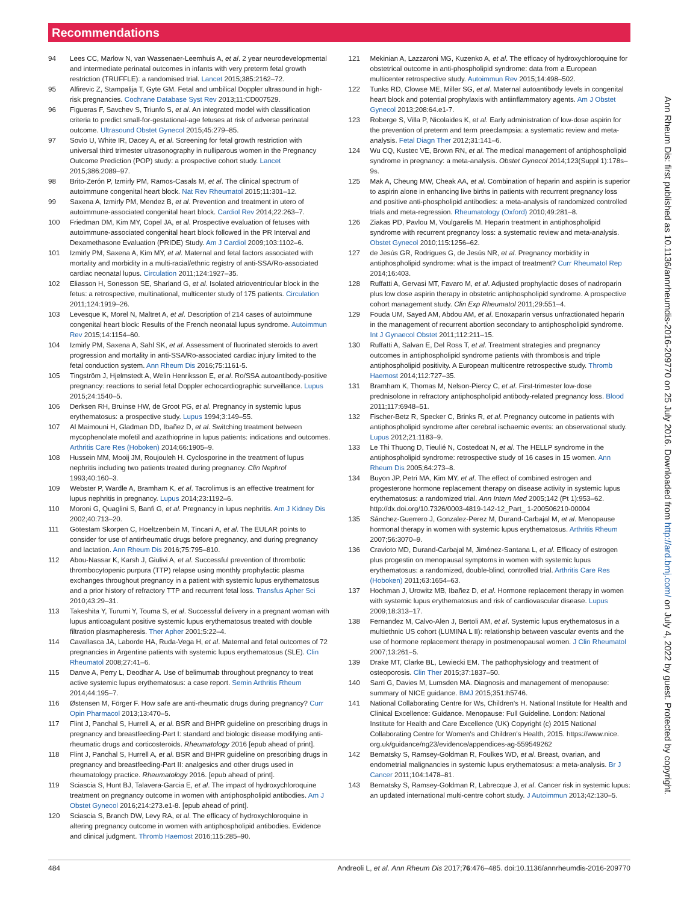Recommendations
94 Lees CC, Marlow N, van Wassenaer-Leemhuis A, et al. 2 year neurodevelopmental and intermediate perinatal outcomes in infants with very preterm fetal growth restriction (TRUFFLE): a randomised trial. Lancet 2015;385:2162–72.
95 Alfirevic Z, Stampalija T, Gyte GM. Fetal and umbilical Doppler ultrasound in high-risk pregnancies. Cochrane Database Syst Rev 2013;11:CD007529.
96 Figueras F, Savchev S, Triunfo S, et al. An integrated model with classification criteria to predict small-for-gestational-age fetuses at risk of adverse perinatal outcome. Ultrasound Obstet Gynecol 2015;45:279–85.
97 Sovio U, White IR, Dacey A, et al. Screening for fetal growth restriction with universal third trimester ultrasonography in nulliparous women in the Pregnancy Outcome Prediction (POP) study: a prospective cohort study. Lancet 2015;386:2089–97.
98 Brito-Zerón P, Izmirly PM, Ramos-Casals M, et al. The clinical spectrum of autoimmune congenital heart block. Nat Rev Rheumatol 2015;11:301–12.
99 Saxena A, Izmirly PM, Mendez B, et al. Prevention and treatment in utero of autoimmune-associated congenital heart block. Cardiol Rev 2014;22:263–7.
100 Friedman DM, Kim MY, Copel JA, et al. Prospective evaluation of fetuses with autoimmune-associated congenital heart block followed in the PR Interval and Dexamethasone Evaluation (PRIDE) Study. Am J Cardiol 2009;103:1102–6.
101 Izmirly PM, Saxena A, Kim MY, et al. Maternal and fetal factors associated with mortality and morbidity in a multi-racial/ethnic registry of anti-SSA/Ro-associated cardiac neonatal lupus. Circulation 2011;124:1927–35.
102 Eliasson H, Sonesson SE, Sharland G, et al. Isolated atrioventricular block in the fetus: a retrospective, multinational, multicenter study of 175 patients. Circulation 2011;124:1919–26.
103 Levesque K, Morel N, Maltret A, et al. Description of 214 cases of autoimmune congenital heart block: Results of the French neonatal lupus syndrome. Autoimmun Rev 2015;14:1154–60.
104 Izmirly PM, Saxena A, Sahl SK, et al. Assessment of fluorinated steroids to avert progression and mortality in anti-SSA/Ro-associated cardiac injury limited to the fetal conduction system. Ann Rheum Dis 2016;75:1161-5.
105 Tingström J, Hjelmstedt A, Welin Henriksson E, et al. Ro/SSA autoantibody-positive pregnancy: reactions to serial fetal Doppler echocardiographic surveillance. Lupus 2015;24:1540–5.
106 Derksen RH, Bruinse HW, de Groot PG, et al. Pregnancy in systemic lupus erythematosus: a prospective study. Lupus 1994;3:149–55.
107 Al Maimouni H, Gladman DD, Ibañez D, et al. Switching treatment between mycophenolate mofetil and azathioprine in lupus patients: indications and outcomes. Arthritis Care Res (Hoboken) 2014;66:1905–9.
108 Hussein MM, Mooij JM, Roujouleh H. Cyclosporine in the treatment of lupus nephritis including two patients treated during pregnancy. Clin Nephrol 1993;40:160–3.
109 Webster P, Wardle A, Bramham K, et al. Tacrolimus is an effective treatment for lupus nephritis in pregnancy. Lupus 2014;23:1192–6.
110 Moroni G, Quaglini S, Banfi G, et al. Pregnancy in lupus nephritis. Am J Kidney Dis 2002;40:713–20.
111 Götestam Skorpen C, Hoeltzenbein M, Tincani A, et al. The EULAR points to consider for use of antirheumatic drugs before pregnancy, and during pregnancy and lactation. Ann Rheum Dis 2016;75:795–810.
112 Abou-Nassar K, Karsh J, Giulivi A, et al. Successful prevention of thrombotic thrombocytopenic purpura (TTP) relapse using monthly prophylactic plasma exchanges throughout pregnancy in a patient with systemic lupus erythematosus and a prior history of refractory TTP and recurrent fetal loss. Transfus Apher Sci 2010;43:29–31.
113 Takeshita Y, Turumi Y, Touma S, et al. Successful delivery in a pregnant woman with lupus anticoagulant positive systemic lupus erythematosus treated with double filtration plasmapheresis. Ther Apher 2001;5:22–4.
114 Cavallasca JA, Laborde HA, Ruda-Vega H, et al. Maternal and fetal outcomes of 72 pregnancies in Argentine patients with systemic lupus erythematosus (SLE). Clin Rheumatol 2008;27:41–6.
115 Danve A, Perry L, Deodhar A. Use of belimumab throughout pregnancy to treat active systemic lupus erythematosus: a case report. Semin Arthritis Rheum 2014;44:195–7.
116 Østensen M, Förger F. How safe are anti-rheumatic drugs during pregnancy? Curr Opin Pharmacol 2013;13:470–5.
117 Flint J, Panchal S, Hurrell A, et al. BSR and BHPR guideline on prescribing drugs in pregnancy and breastfeeding-Part I: standard and biologic disease modifying anti-rheumatic drugs and corticosteroids. Rheumatology 2016 [epub ahead of print].
118 Flint J, Panchal S, Hurrell A, et al. BSR and BHPR guideline on prescribing drugs in pregnancy and breastfeeding-Part II: analgesics and other drugs used in rheumatology practice. Rheumatology 2016. [epub ahead of print].
119 Sciascia S, Hunt BJ, Talavera-Garcia E, et al. The impact of hydroxychloroquine treatment on pregnancy outcome in women with antiphospholipid antibodies. Am J Obstet Gynecol 2016;214:273.e1-8. [epub ahead of print].
120 Sciascia S, Branch DW, Levy RA, et al. The efficacy of hydroxychloroquine in altering pregnancy outcome in women with antiphospholipid antibodies. Evidence and clinical judgment. Thromb Haemost 2016;115:285–90.
121 Mekinian A, Lazzaroni MG, Kuzenko A, et al. The efficacy of hydroxychloroquine for obstetrical outcome in anti-phospholipid syndrome: data from a European multicenter retrospective study. Autoimmun Rev 2015;14:498–502.
122 Tunks RD, Clowse ME, Miller SG, et al. Maternal autoantibody levels in congenital heart block and potential prophylaxis with antiinflammatory agents. Am J Obstet Gynecol 2013;208:64.e1-7.
123 Roberge S, Villa P, Nicolaides K, et al. Early administration of low-dose aspirin for the prevention of preterm and term preeclampsia: a systematic review and meta-analysis. Fetal Diagn Ther 2012;31:141–6.
124 Wu CQ, Kustec VE, Brown RN, et al. The medical management of antiphospholipid syndrome in pregnancy: a meta-analysis. Obstet Gynecol 2014;123(Suppl 1):178s–9s.
125 Mak A, Cheung MW, Cheak AA, et al. Combination of heparin and aspirin is superior to aspirin alone in enhancing live births in patients with recurrent pregnancy loss and positive anti-phospholipid antibodies: a meta-analysis of randomized controlled trials and meta-regression. Rheumatology (Oxford) 2010;49:281–8.
126 Ziakas PD, Pavlou M, Voulgarelis M. Heparin treatment in antiphospholipid syndrome with recurrent pregnancy loss: a systematic review and meta-analysis. Obstet Gynecol 2010;115:1256–62.
127 de Jesús GR, Rodrigues G, de Jesús NR, et al. Pregnancy morbidity in antiphospholipid syndrome: what is the impact of treatment? Curr Rheumatol Rep 2014;16:403.
128 Ruffatti A, Gervasi MT, Favaro M, et al. Adjusted prophylactic doses of nadroparin plus low dose aspirin therapy in obstetric antiphospholipid syndrome. A prospective cohort management study. Clin Exp Rheumatol 2011;29:551–4.
129 Fouda UM, Sayed AM, Abdou AM, et al. Enoxaparin versus unfractionated heparin in the management of recurrent abortion secondary to antiphospholipid syndrome. Int J Gynaecol Obstet 2011;112:211–15.
130 Ruffatti A, Salvan E, Del Ross T, et al. Treatment strategies and pregnancy outcomes in antiphospholipid syndrome patients with thrombosis and triple antiphospholipid positivity. A European multicentre retrospective study. Thromb Haemost 2014;112:727–35.
131 Bramham K, Thomas M, Nelson-Piercy C, et al. First-trimester low-dose prednisolone in refractory antiphospholipid antibody-related pregnancy loss. Blood 2011;117:6948–51.
132 Fischer-Betz R, Specker C, Brinks R, et al. Pregnancy outcome in patients with antiphospholipid syndrome after cerebral ischaemic events: an observational study. Lupus 2012;21:1183–9.
133 Le Thi Thuong D, Tieulié N, Costedoat N, et al. The HELLP syndrome in the antiphospholipid syndrome: retrospective study of 16 cases in 15 women. Ann Rheum Dis 2005;64:273–8.
134 Buyon JP, Petri MA, Kim MY, et al. The effect of combined estrogen and progesterone hormone replacement therapy on disease activity in systemic lupus erythematosus: a randomized trial. Ann Intern Med 2005;142 (Pt 1):953–62. http://dx.doi.org/10.7326/0003-4819-142-12_Part_ 1-200506210-00004
135 Sánchez-Guerrero J, Gonzalez-Perez M, Durand-Carbajal M, et al. Menopause hormonal therapy in women with systemic lupus erythematosus. Arthritis Rheum 2007;56:3070–9.
136 Cravioto MD, Durand-Carbajal M, Jiménez-Santana L, et al. Efficacy of estrogen plus progestin on menopausal symptoms in women with systemic lupus erythematosus: a randomized, double-blind, controlled trial. Arthritis Care Res (Hoboken) 2011;63:1654–63.
137 Hochman J, Urowitz MB, Ibañez D, et al. Hormone replacement therapy in women with systemic lupus erythematosus and risk of cardiovascular disease. Lupus 2009;18:313–17.
138 Fernandez M, Calvo-Alen J, Bertoli AM, et al. Systemic lupus erythematosus in a multiethnic US cohort (LUMINA L II): relationship between vascular events and the use of hormone replacement therapy in postmenopausal women. J Clin Rheumatol 2007;13:261–5.
139 Drake MT, Clarke BL, Lewiecki EM. The pathophysiology and treatment of osteoporosis. Clin Ther 2015;37:1837–50.
140 Sarri G, Davies M, Lumsden MA. Diagnosis and management of menopause: summary of NICE guidance. BMJ 2015;351:h5746.
141 National Collaborating Centre for Ws, Children's H. National Institute for Health and Clinical Excellence: Guidance. Menopause: Full Guideline. London: National Institute for Health and Care Excellence (UK) Copyright (c) 2015 National Collaborating Centre for Women's and Children's Health, 2015. https://www.nice. org.uk/guidance/ng23/evidence/appendices-ag-559549262
142 Bernatsky S, Ramsey-Goldman R, Foulkes WD, et al. Breast, ovarian, and endometrial malignancies in systemic lupus erythematosus: a meta-analysis. Br J Cancer 2011;104:1478–81.
143 Bernatsky S, Ramsey-Goldman R, Labrecque J, et al. Cancer risk in systemic lupus: an updated international multi-centre cohort study. J Autoimmun 2013;42:130–5.
Ann Rheum Dis: first published as 10.1136/annrheumdis-2016-209770 on 25 July 2016. Downloaded from http://ard.bmj.com/ on July 4, 2022 by guest. Protected by copyright.
484 Andreoli L, et al. Ann Rheum Dis 2017;76:476–485. doi:10.1136/annrheumdis-2016-209770